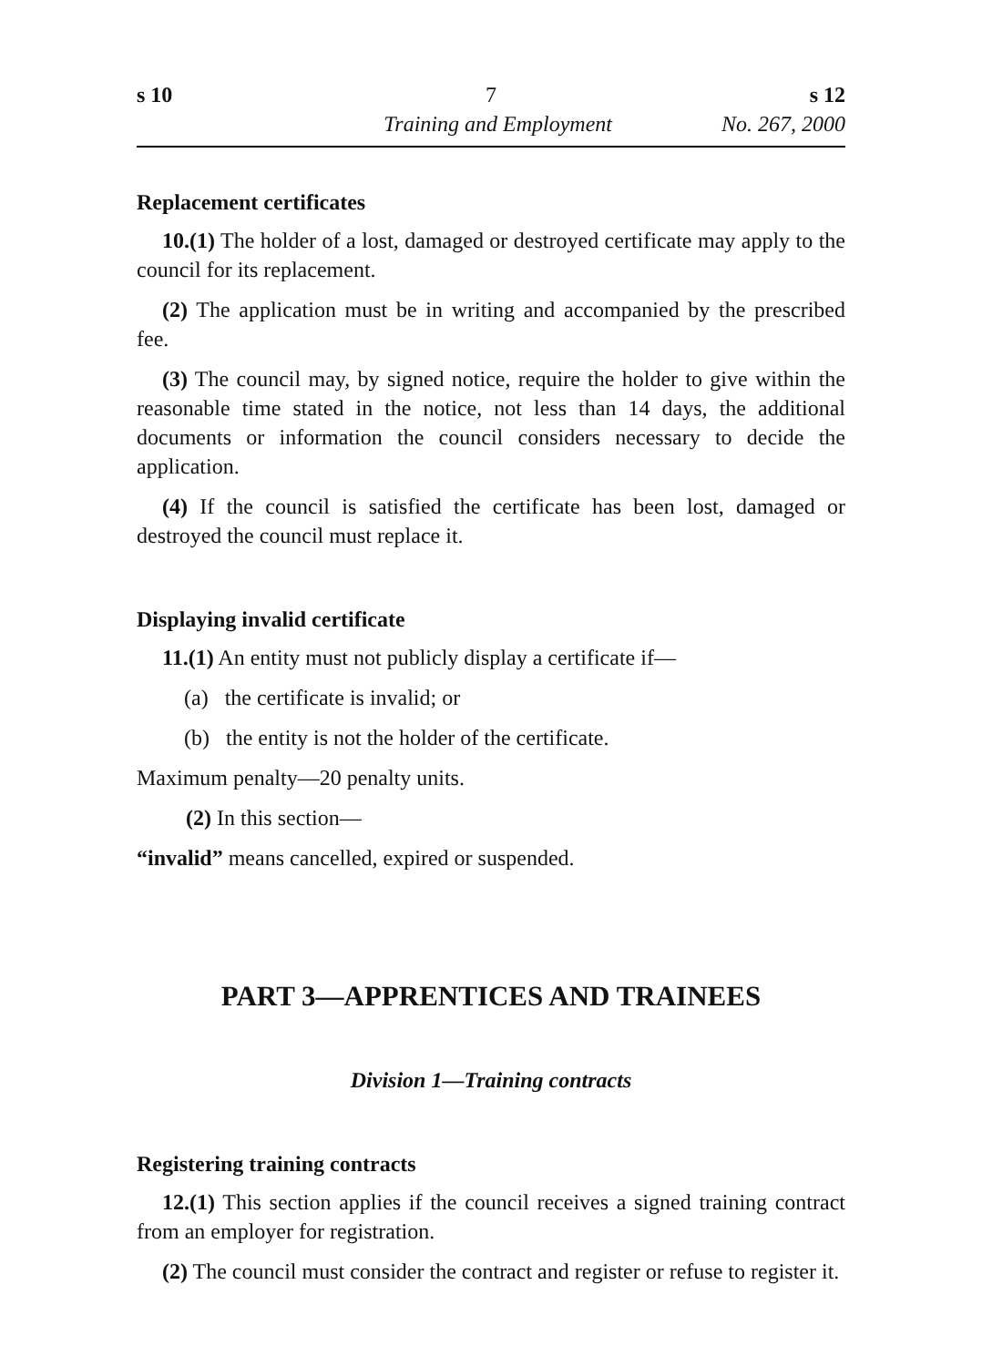s 10 7 s 12
Training and Employment No. 267, 2000
Replacement certificates
10.(1) The holder of a lost, damaged or destroyed certificate may apply to the council for its replacement.
(2) The application must be in writing and accompanied by the prescribed fee.
(3) The council may, by signed notice, require the holder to give within the reasonable time stated in the notice, not less than 14 days, the additional documents or information the council considers necessary to decide the application.
(4) If the council is satisfied the certificate has been lost, damaged or destroyed the council must replace it.
Displaying invalid certificate
11.(1) An entity must not publicly display a certificate if—
(a) the certificate is invalid; or
(b) the entity is not the holder of the certificate.
Maximum penalty—20 penalty units.
(2) In this section—
“invalid” means cancelled, expired or suspended.
PART 3—APPRENTICES AND TRAINEES
Division 1—Training contracts
Registering training contracts
12.(1) This section applies if the council receives a signed training contract from an employer for registration.
(2) The council must consider the contract and register or refuse to register it.